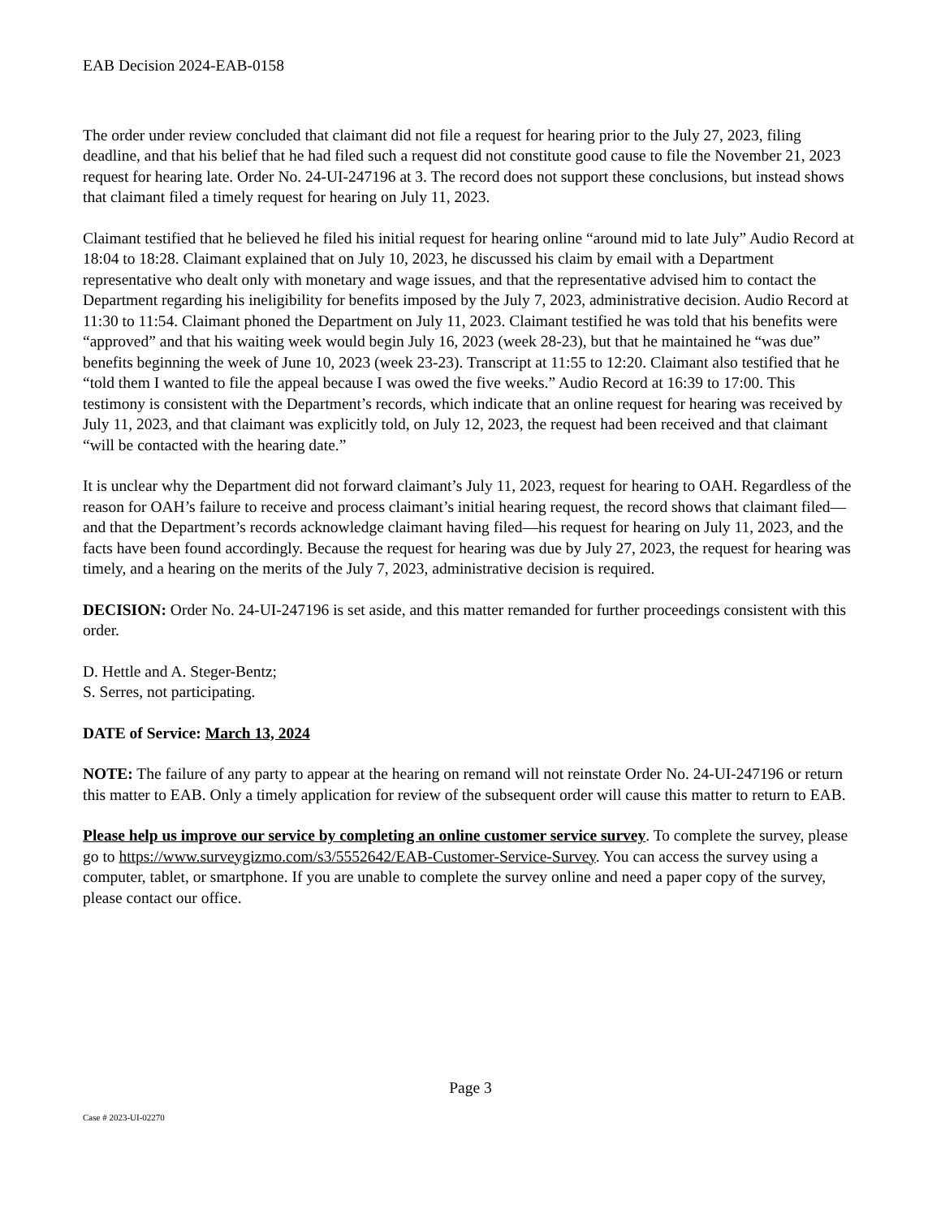EAB Decision 2024-EAB-0158
The order under review concluded that claimant did not file a request for hearing prior to the July 27, 2023, filing deadline, and that his belief that he had filed such a request did not constitute good cause to file the November 21, 2023 request for hearing late. Order No. 24-UI-247196 at 3. The record does not support these conclusions, but instead shows that claimant filed a timely request for hearing on July 11, 2023.
Claimant testified that he believed he filed his initial request for hearing online “around mid to late July” Audio Record at 18:04 to 18:28. Claimant explained that on July 10, 2023, he discussed his claim by email with a Department representative who dealt only with monetary and wage issues, and that the representative advised him to contact the Department regarding his ineligibility for benefits imposed by the July 7, 2023, administrative decision. Audio Record at 11:30 to 11:54. Claimant phoned the Department on July 11, 2023. Claimant testified he was told that his benefits were “approved” and that his waiting week would begin July 16, 2023 (week 28-23), but that he maintained he “was due” benefits beginning the week of June 10, 2023 (week 23-23). Transcript at 11:55 to 12:20. Claimant also testified that he “told them I wanted to file the appeal because I was owed the five weeks.” Audio Record at 16:39 to 17:00. This testimony is consistent with the Department’s records, which indicate that an online request for hearing was received by July 11, 2023, and that claimant was explicitly told, on July 12, 2023, the request had been received and that claimant “will be contacted with the hearing date.”
It is unclear why the Department did not forward claimant’s July 11, 2023, request for hearing to OAH. Regardless of the reason for OAH’s failure to receive and process claimant’s initial hearing request, the record shows that claimant filed—and that the Department’s records acknowledge claimant having filed—his request for hearing on July 11, 2023, and the facts have been found accordingly. Because the request for hearing was due by July 27, 2023, the request for hearing was timely, and a hearing on the merits of the July 7, 2023, administrative decision is required.
DECISION: Order No. 24-UI-247196 is set aside, and this matter remanded for further proceedings consistent with this order.
D. Hettle and A. Steger-Bentz;
S. Serres, not participating.
DATE of Service: March 13, 2024
NOTE: The failure of any party to appear at the hearing on remand will not reinstate Order No. 24-UI-247196 or return this matter to EAB. Only a timely application for review of the subsequent order will cause this matter to return to EAB.
Please help us improve our service by completing an online customer service survey. To complete the survey, please go to https://www.surveygizmo.com/s3/5552642/EAB-Customer-Service-Survey. You can access the survey using a computer, tablet, or smartphone. If you are unable to complete the survey online and need a paper copy of the survey, please contact our office.
Page 3
Case # 2023-UI-02270